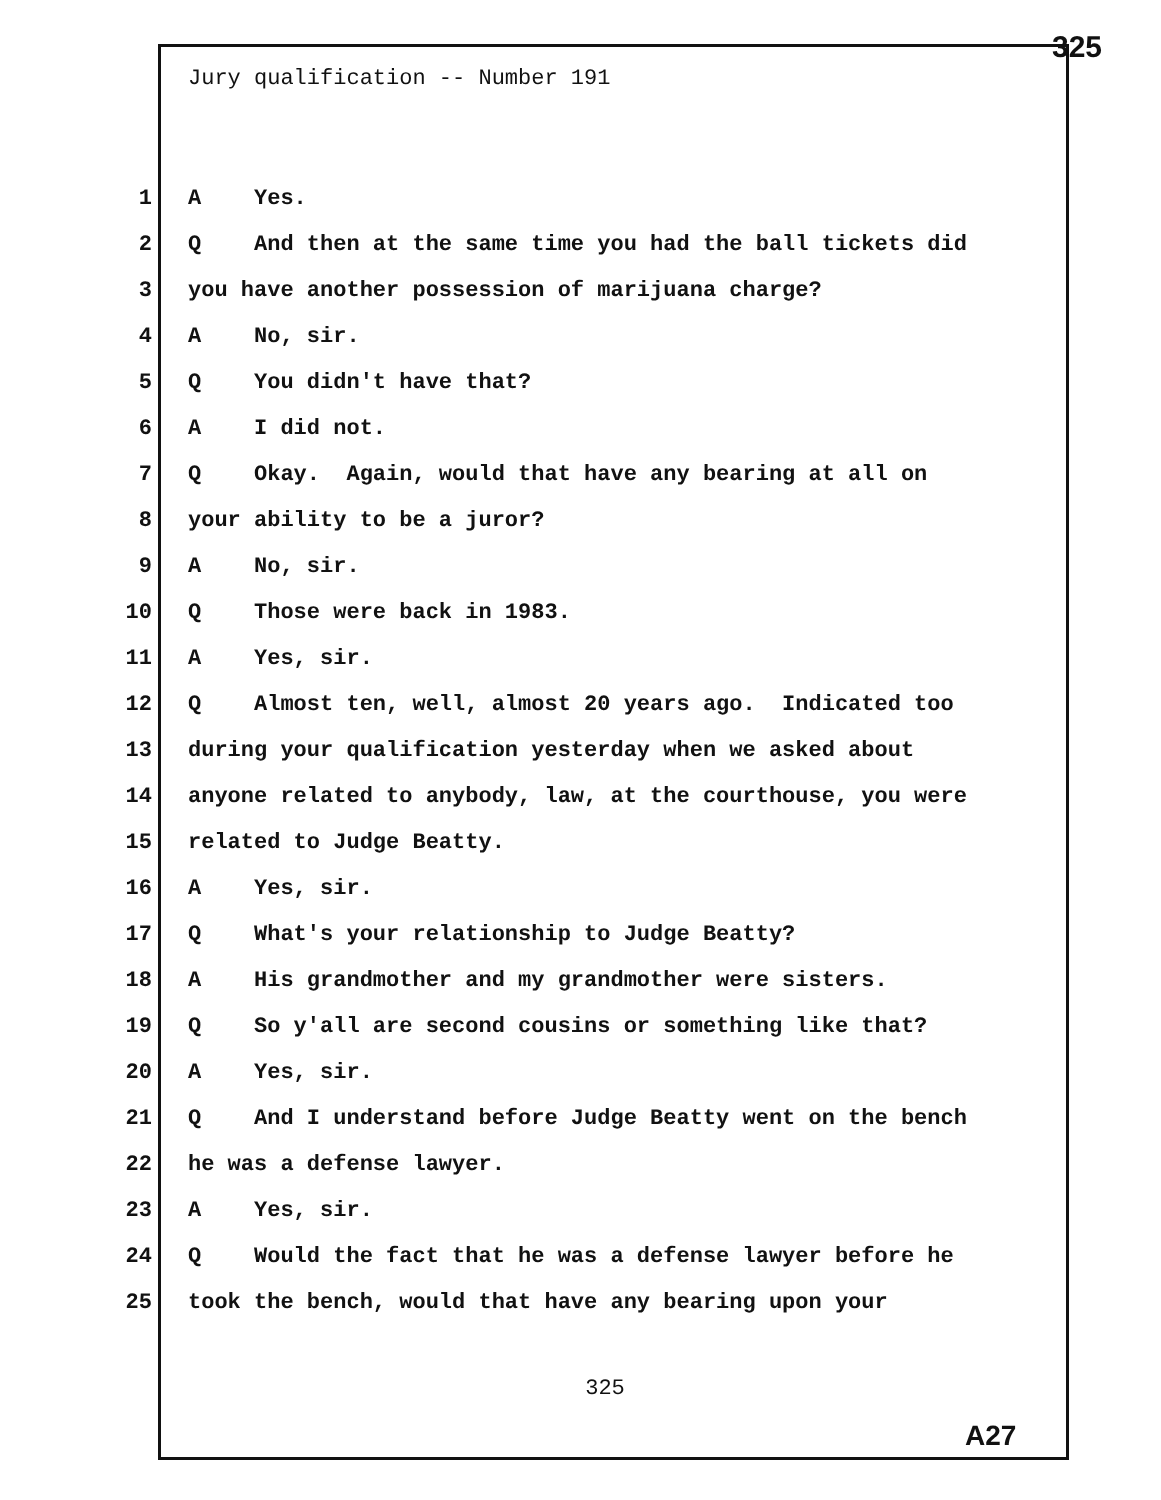325
Jury qualification -- Number 191
1 A Yes.
2 Q And then at the same time you had the ball tickets did
3 you have another possession of marijuana charge?
4 A No, sir.
5 Q You didn't have that?
6 A I did not.
7 Q Okay. Again, would that have any bearing at all on
8 your ability to be a juror?
9 A No, sir.
10 Q Those were back in 1983.
11 A Yes, sir.
12 Q Almost ten, well, almost 20 years ago. Indicated too
13 during your qualification yesterday when we asked about
14 anyone related to anybody, law, at the courthouse, you were
15 related to Judge Beatty.
16 A Yes, sir.
17 Q What's your relationship to Judge Beatty?
18 A His grandmother and my grandmother were sisters.
19 Q So y'all are second cousins or something like that?
20 A Yes, sir.
21 Q And I understand before Judge Beatty went on the bench
22 he was a defense lawyer.
23 A Yes, sir.
24 Q Would the fact that he was a defense lawyer before he
25 took the bench, would that have any bearing upon your
325
A27